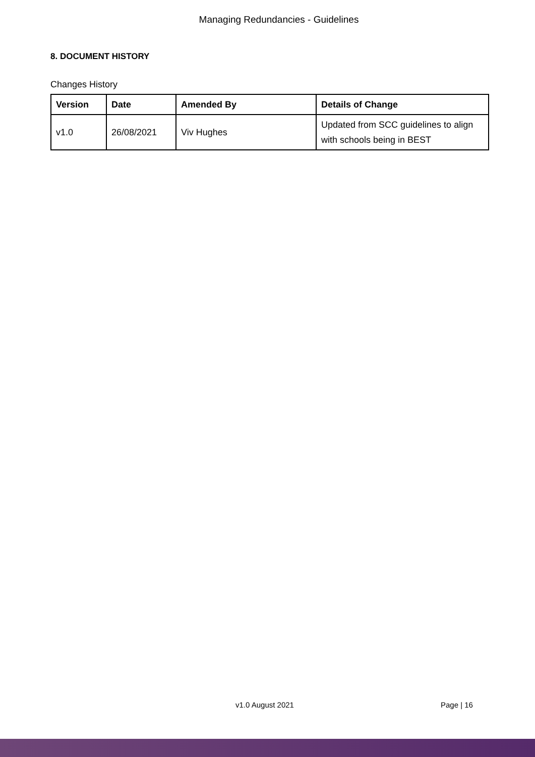Managing Redundancies - Guidelines
8. DOCUMENT HISTORY
Changes History
| Version | Date | Amended By | Details of Change |
| --- | --- | --- | --- |
| v1.0 | 26/08/2021 | Viv Hughes | Updated from SCC guidelines to align with schools being in BEST |
v1.0 August 2021 Page | 16